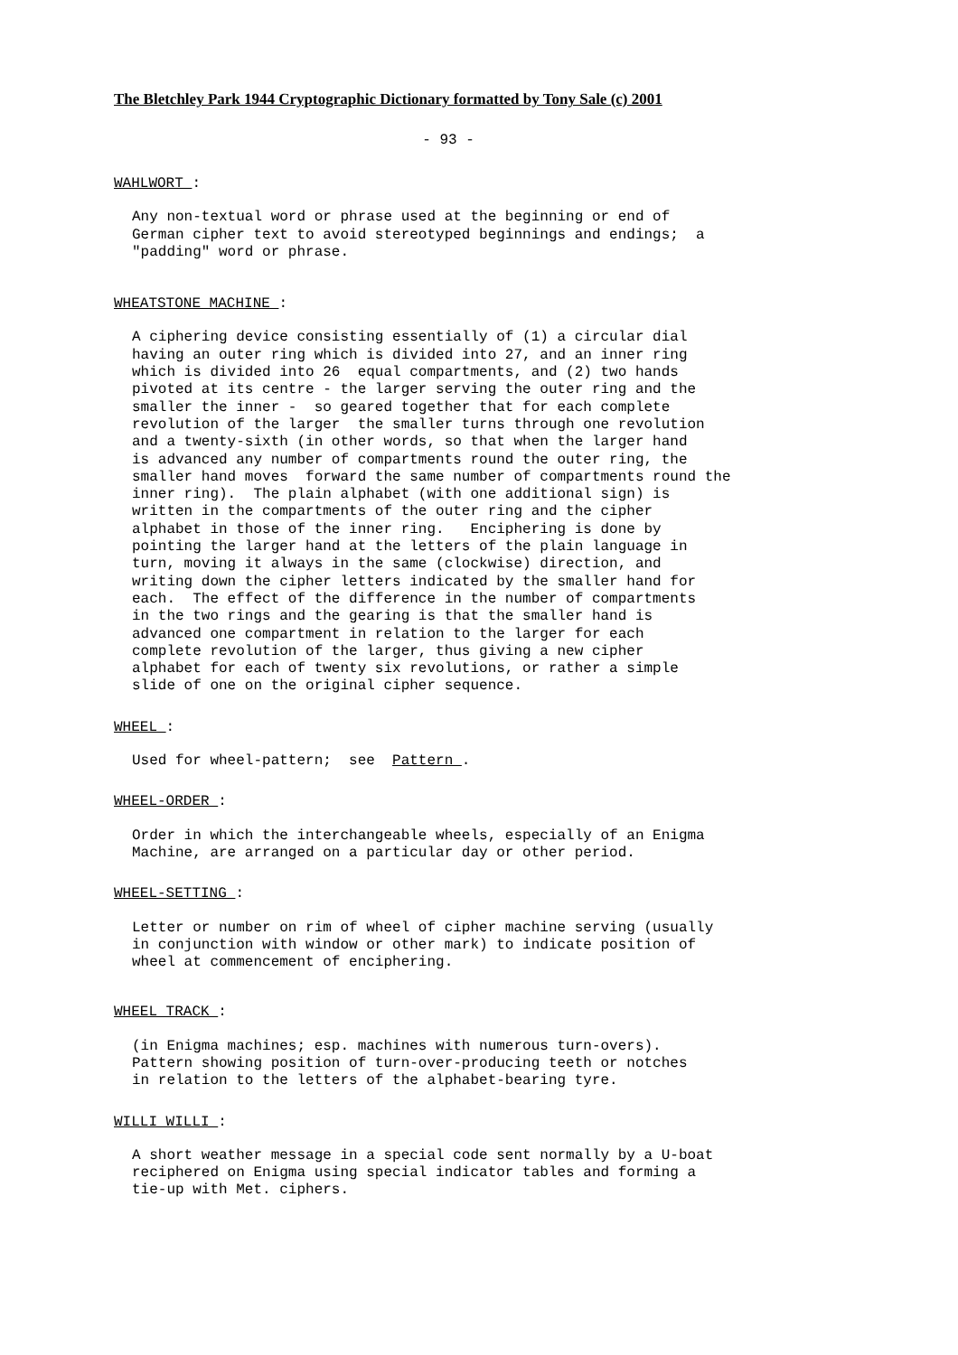The Bletchley Park 1944 Cryptographic Dictionary formatted by Tony Sale (c) 2001
- 93 -
WAHLWORT :
Any non-textual word or phrase used at the beginning or end of
German cipher text to avoid stereotyped beginnings and endings;  a
"padding" word or phrase.
WHEATSTONE MACHINE :
A ciphering device consisting essentially of (1) a circular dial
having an outer ring which is divided into 27, and an inner ring
which is divided into 26  equal compartments, and (2) two hands
pivoted at its centre - the larger serving the outer ring and the
smaller the inner -  so geared together that for each complete
revolution of the larger  the smaller turns through one revolution
and a twenty-sixth (in other words, so that when the larger hand
is advanced any number of compartments round the outer ring, the
smaller hand moves  forward the same number of compartments round the
inner ring).  The plain alphabet (with one additional sign) is
written in the compartments of the outer ring and the cipher
alphabet in those of the inner ring.   Enciphering is done by
pointing the larger hand at the letters of the plain language in
turn, moving it always in the same (clockwise) direction, and
writing down the cipher letters indicated by the smaller hand for
each.  The effect of the difference in the number of compartments
in the two rings and the gearing is that the smaller hand is
advanced one compartment in relation to the larger for each
complete revolution of the larger, thus giving a new cipher
alphabet for each of twenty six revolutions, or rather a simple
slide of one on the original cipher sequence.
WHEEL :
Used for wheel-pattern;  see  Pattern .
WHEEL-ORDER :
Order in which the interchangeable wheels, especially of an Enigma
Machine, are arranged on a particular day or other period.
WHEEL-SETTING :
Letter or number on rim of wheel of cipher machine serving (usually
in conjunction with window or other mark) to indicate position of
wheel at commencement of enciphering.
WHEEL TRACK :
(in Enigma machines; esp. machines with numerous turn-overs).
Pattern showing position of turn-over-producing teeth or notches
in relation to the letters of the alphabet-bearing tyre.
WILLI WILLI :
A short weather message in a special code sent normally by a U-boat
reciphered on Enigma using special indicator tables and forming a
tie-up with Met. ciphers.